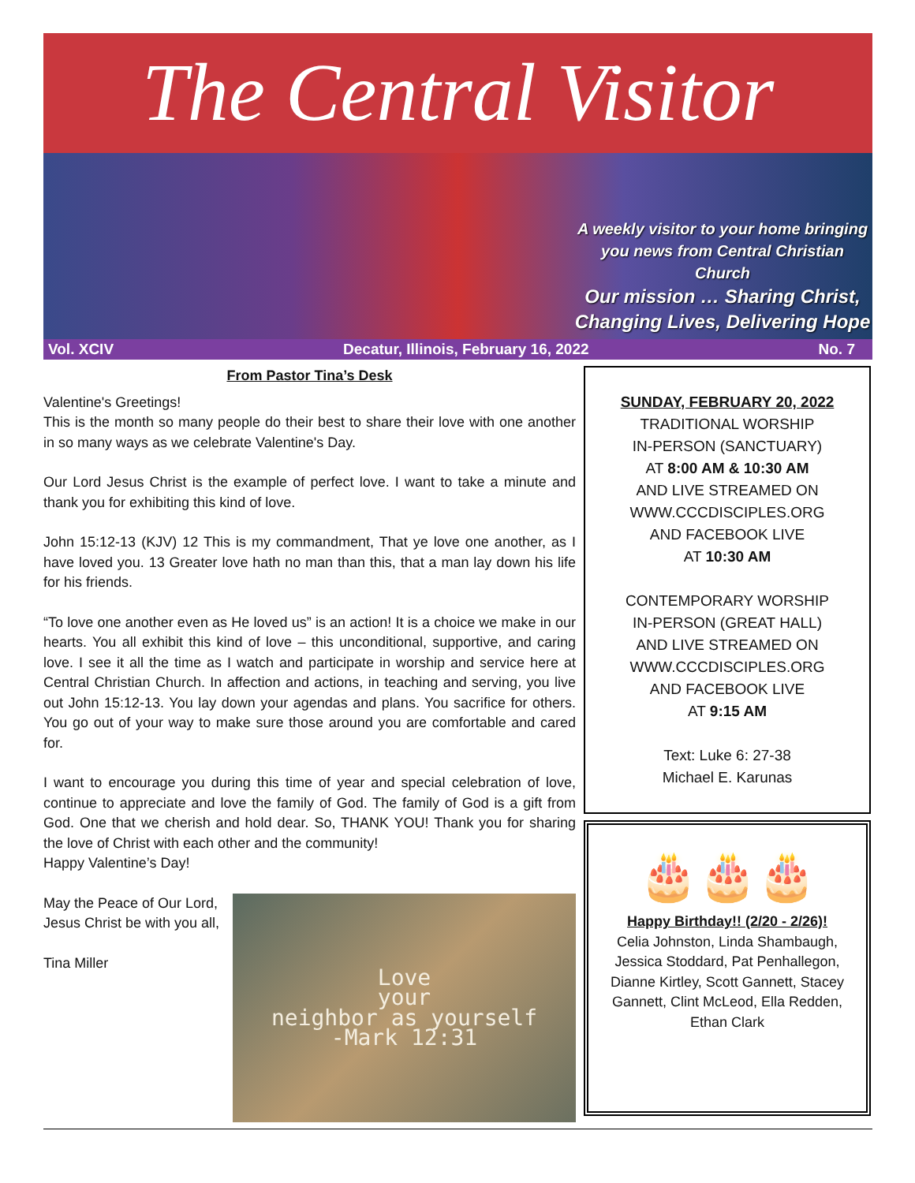The Central Visitor
A weekly visitor to your home bringing you news from Central Christian Church
Our mission … Sharing Christ, Changing Lives, Delivering Hope
Vol. XCIV Decatur, Illinois, February 16, 2022 No. 7
From Pastor Tina’s Desk
Valentine's Greetings!
This is the month so many people do their best to share their love with one another in so many ways as we celebrate Valentine's Day.
Our Lord Jesus Christ is the example of perfect love. I want to take a minute and thank you for exhibiting this kind of love.
John 15:12-13 (KJV) 12 This is my commandment, That ye love one another, as I have loved you. 13 Greater love hath no man than this, that a man lay down his life for his friends.
“To love one another even as He loved us” is an action! It is a choice we make in our hearts. You all exhibit this kind of love – this unconditional, supportive, and caring love. I see it all the time as I watch and participate in worship and service here at Central Christian Church. In affection and actions, in teaching and serving, you live out John 15:12-13. You lay down your agendas and plans. You sacrifice for others. You go out of your way to make sure those around you are comfortable and cared for.
I want to encourage you during this time of year and special celebration of love, continue to appreciate and love the family of God. The family of God is a gift from God. One that we cherish and hold dear. So, THANK YOU! Thank you for sharing the love of Christ with each other and the community!
Happy Valentine’s Day!
May the Peace of Our Lord,
Jesus Christ be with you all,
Tina Miller
Love
your
neighbor as yourself
-Mark 12:31
SUNDAY, FEBRUARY 20, 2022
TRADITIONAL WORSHIP
IN-PERSON (SANCTUARY)
AT 8:00 AM & 10:30 AM
AND LIVE STREAMED ON
WWW.CCCDISCIPLES.ORG
AND FACEBOOK LIVE
AT 10:30 AM
CONTEMPORARY WORSHIP
IN-PERSON (GREAT HALL)
AND LIVE STREAMED ON
WWW.CCCDISCIPLES.ORG
AND FACEBOOK LIVE
AT 9:15 AM
Text: Luke 6: 27-38
Michael E. Karunas
🎂🎂🎂
Happy Birthday!! (2/20 - 2/26)!
Celia Johnston, Linda Shambaugh, Jessica Stoddard, Pat Penhallegon, Dianne Kirtley, Scott Gannett, Stacey Gannett, Clint McLeod, Ella Redden, Ethan Clark